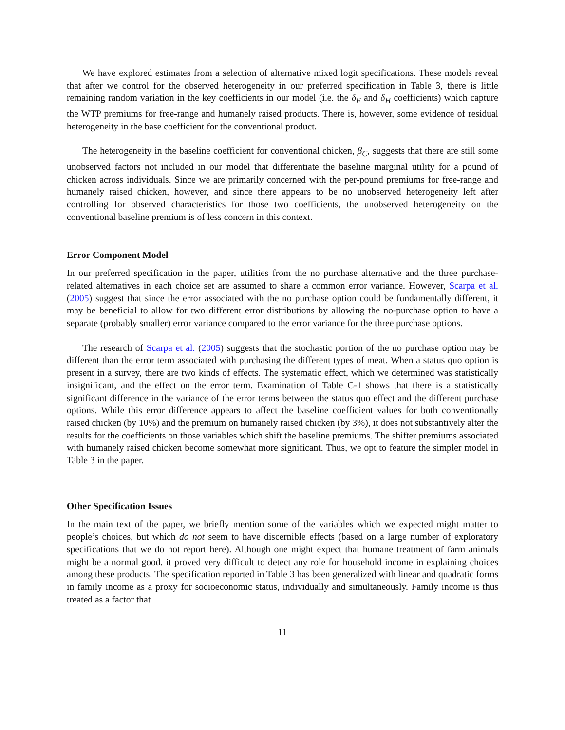We have explored estimates from a selection of alternative mixed logit specifications. These models reveal that after we control for the observed heterogeneity in our preferred specification in Table 3, there is little remaining random variation in the key coefficients in our model (i.e. the δ<sub>F</sub> and δ<sub>H</sub> coefficients) which capture the WTP premiums for free-range and humanely raised products. There is, however, some evidence of residual heterogeneity in the base coefficient for the conventional product.
The heterogeneity in the baseline coefficient for conventional chicken, β<sub>C</sub>, suggests that there are still some unobserved factors not included in our model that differentiate the baseline marginal utility for a pound of chicken across individuals. Since we are primarily concerned with the per-pound premiums for free-range and humanely raised chicken, however, and since there appears to be no unobserved heterogeneity left after controlling for observed characteristics for those two coefficients, the unobserved heterogeneity on the conventional baseline premium is of less concern in this context.
Error Component Model
In our preferred specification in the paper, utilities from the no purchase alternative and the three purchase-related alternatives in each choice set are assumed to share a common error variance. However, Scarpa et al. (2005) suggest that since the error associated with the no purchase option could be fundamentally different, it may be beneficial to allow for two different error distributions by allowing the no-purchase option to have a separate (probably smaller) error variance compared to the error variance for the three purchase options.
The research of Scarpa et al. (2005) suggests that the stochastic portion of the no purchase option may be different than the error term associated with purchasing the different types of meat. When a status quo option is present in a survey, there are two kinds of effects. The systematic effect, which we determined was statistically insignificant, and the effect on the error term. Examination of Table C-1 shows that there is a statistically significant difference in the variance of the error terms between the status quo effect and the different purchase options. While this error difference appears to affect the baseline coefficient values for both conventionally raised chicken (by 10%) and the premium on humanely raised chicken (by 3%), it does not substantively alter the results for the coefficients on those variables which shift the baseline premiums. The shifter premiums associated with humanely raised chicken become somewhat more significant. Thus, we opt to feature the simpler model in Table 3 in the paper.
Other Specification Issues
In the main text of the paper, we briefly mention some of the variables which we expected might matter to people’s choices, but which do not seem to have discernible effects (based on a large number of exploratory specifications that we do not report here). Although one might expect that humane treatment of farm animals might be a normal good, it proved very difficult to detect any role for household income in explaining choices among these products. The specification reported in Table 3 has been generalized with linear and quadratic forms in family income as a proxy for socioeconomic status, individually and simultaneously. Family income is thus treated as a factor that
11